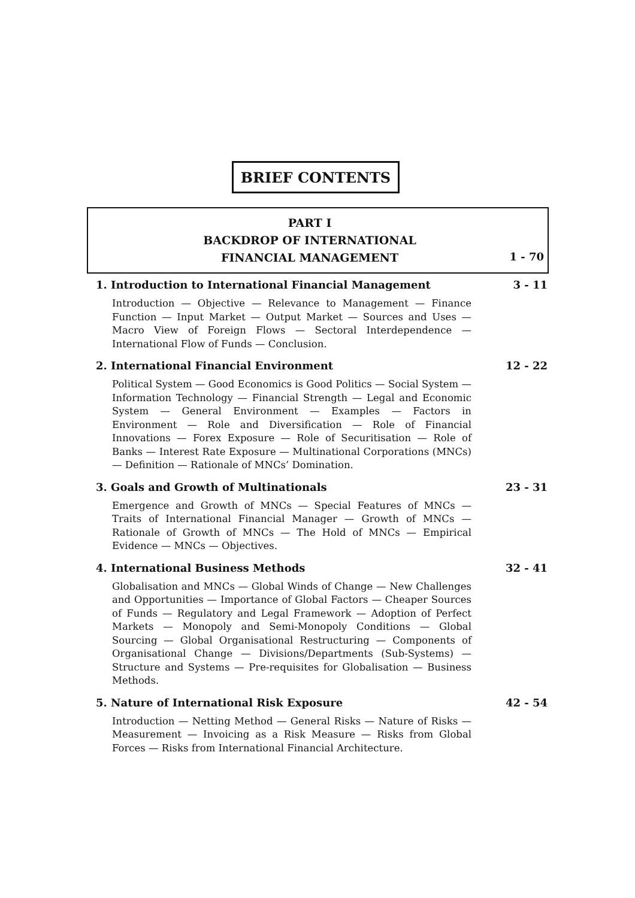BRIEF CONTENTS
PART I
BACKDROP OF INTERNATIONAL
FINANCIAL MANAGEMENT
1 - 70
1. Introduction to International Financial Management 3 - 11
Introduction — Objective — Relevance to Management — Finance Function — Input Market — Output Market — Sources and Uses — Macro View of Foreign Flows — Sectoral Interdependence — International Flow of Funds — Conclusion.
2. International Financial Environment 12 - 22
Political System — Good Economics is Good Politics — Social System — Information Technology — Financial Strength — Legal and Economic System — General Environment — Examples — Factors in Environment — Role and Diversification — Role of Financial Innovations — Forex Exposure — Role of Securitisation — Role of Banks — Interest Rate Exposure — Multinational Corporations (MNCs) — Definition — Rationale of MNCs’ Domination.
3. Goals and Growth of Multinationals 23 - 31
Emergence and Growth of MNCs — Special Features of MNCs — Traits of International Financial Manager — Growth of MNCs — Rationale of Growth of MNCs — The Hold of MNCs — Empirical Evidence — MNCs — Objectives.
4. International Business Methods 32 - 41
Globalisation and MNCs — Global Winds of Change — New Challenges and Opportunities — Importance of Global Factors — Cheaper Sources of Funds — Regulatory and Legal Framework — Adoption of Perfect Markets — Monopoly and Semi-Monopoly Conditions — Global Sourcing — Global Organisational Restructuring — Components of Organisational Change — Divisions/Departments (Sub-Systems) — Structure and Systems — Pre-requisites for Globalisation — Business Methods.
5. Nature of International Risk Exposure 42 - 54
Introduction — Netting Method — General Risks — Nature of Risks — Measurement — Invoicing as a Risk Measure — Risks from Global Forces — Risks from International Financial Architecture.